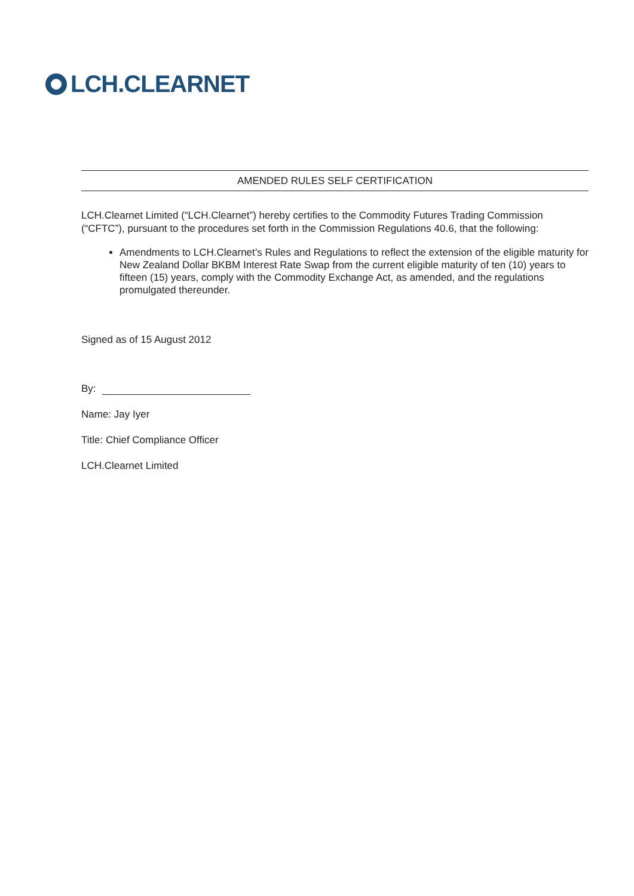LCH.CLEARNET
AMENDED RULES SELF CERTIFICATION
LCH.Clearnet Limited (“LCH.Clearnet”) hereby certifies to the Commodity Futures Trading Commission (“CFTC”), pursuant to the procedures set forth in the Commission Regulations 40.6, that the following:
Amendments to LCH.Clearnet’s Rules and Regulations to reflect the extension of the eligible maturity for New Zealand Dollar BKBM Interest Rate Swap from the current eligible maturity of ten (10) years to fifteen (15) years, comply with the Commodity Exchange Act, as amended, and the regulations promulgated thereunder.
Signed as of 15 August 2012
By:
Name: Jay Iyer
Title: Chief Compliance Officer
LCH.Clearnet Limited